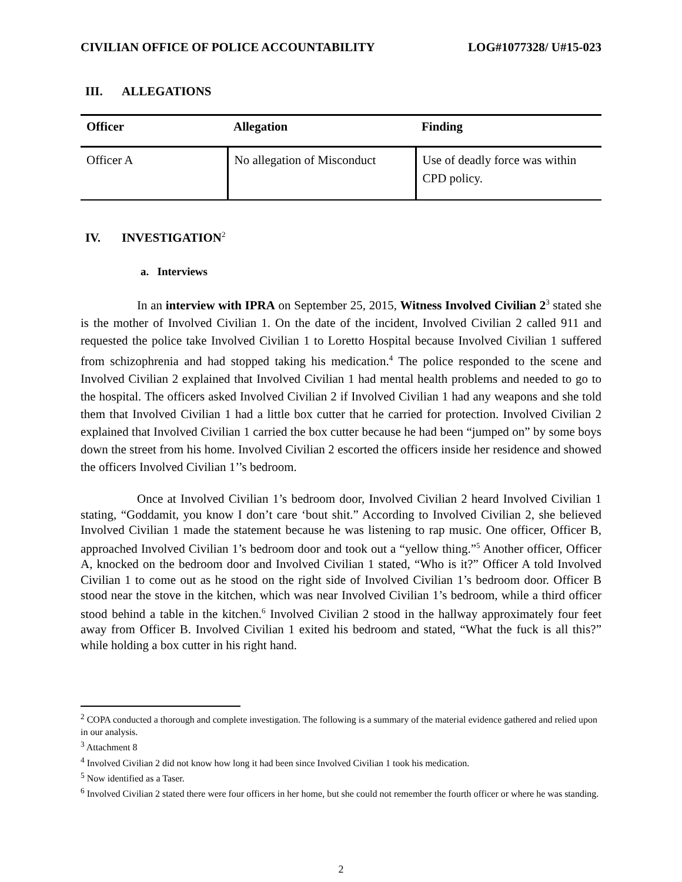CIVILIAN OFFICE OF POLICE ACCOUNTABILITY LOG#1077328/ U#15-023
III. ALLEGATIONS
| Officer | Allegation | Finding |
| --- | --- | --- |
| Officer A | No allegation of Misconduct | Use of deadly force was within CPD policy. |
IV. INVESTIGATION<sup>2</sup>
a. Interviews
In an interview with IPRA on September 25, 2015, Witness Involved Civilian 2<sup>3</sup> stated she is the mother of Involved Civilian 1. On the date of the incident, Involved Civilian 2 called 911 and requested the police take Involved Civilian 1 to Loretto Hospital because Involved Civilian 1 suffered from schizophrenia and had stopped taking his medication.<sup>4</sup> The police responded to the scene and Involved Civilian 2 explained that Involved Civilian 1 had mental health problems and needed to go to the hospital. The officers asked Involved Civilian 2 if Involved Civilian 1 had any weapons and she told them that Involved Civilian 1 had a little box cutter that he carried for protection. Involved Civilian 2 explained that Involved Civilian 1 carried the box cutter because he had been “jumped on” by some boys down the street from his home. Involved Civilian 2 escorted the officers inside her residence and showed the officers Involved Civilian 1’’s bedroom.
Once at Involved Civilian 1’s bedroom door, Involved Civilian 2 heard Involved Civilian 1 stating, “Goddamit, you know I don’t care ‘bout shit.” According to Involved Civilian 2, she believed Involved Civilian 1 made the statement because he was listening to rap music. One officer, Officer B, approached Involved Civilian 1’s bedroom door and took out a “yellow thing.”<sup>5</sup> Another officer, Officer A, knocked on the bedroom door and Involved Civilian 1 stated, “Who is it?” Officer A told Involved Civilian 1 to come out as he stood on the right side of Involved Civilian 1’s bedroom door. Officer B stood near the stove in the kitchen, which was near Involved Civilian 1’s bedroom, while a third officer stood behind a table in the kitchen.<sup>6</sup> Involved Civilian 2 stood in the hallway approximately four feet away from Officer B. Involved Civilian 1 exited his bedroom and stated, “What the fuck is all this?” while holding a box cutter in his right hand.
<sup>2</sup> COPA conducted a thorough and complete investigation. The following is a summary of the material evidence gathered and relied upon in our analysis.
<sup>3</sup> Attachment 8
<sup>4</sup> Involved Civilian 2 did not know how long it had been since Involved Civilian 1 took his medication.
<sup>5</sup> Now identified as a Taser.
<sup>6</sup> Involved Civilian 2 stated there were four officers in her home, but she could not remember the fourth officer or where he was standing.
2